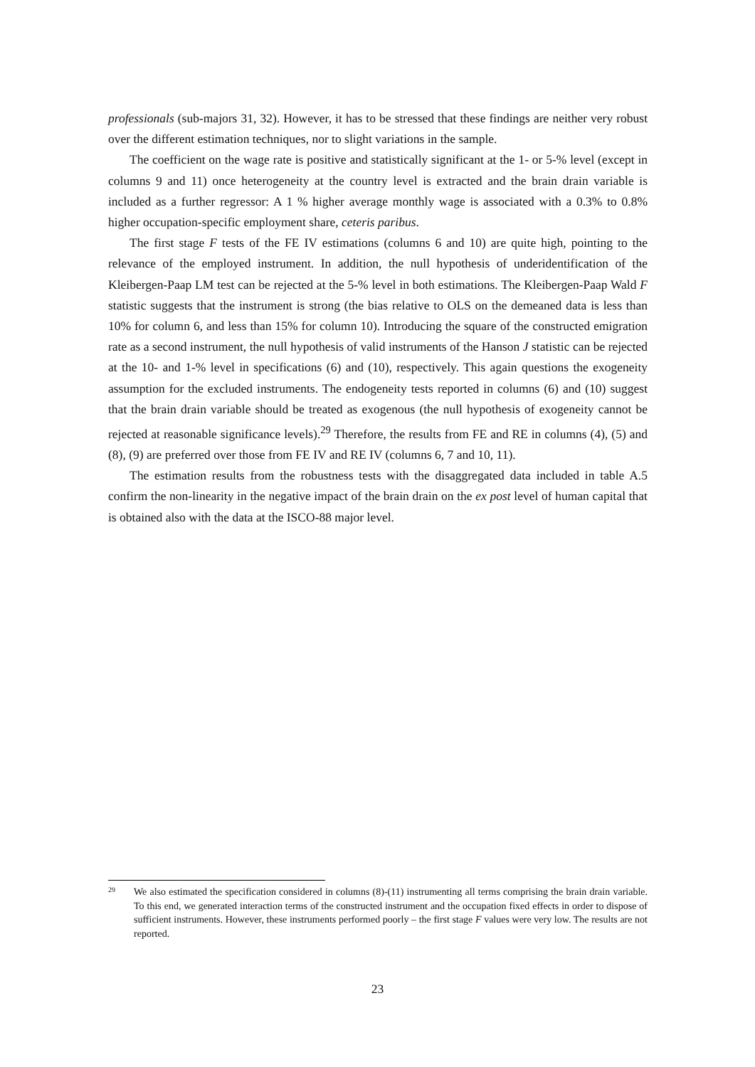professionals (sub-majors 31, 32). However, it has to be stressed that these findings are neither very robust over the different estimation techniques, nor to slight variations in the sample.
The coefficient on the wage rate is positive and statistically significant at the 1- or 5-% level (except in columns 9 and 11) once heterogeneity at the country level is extracted and the brain drain variable is included as a further regressor: A 1 % higher average monthly wage is associated with a 0.3% to 0.8% higher occupation-specific employment share, ceteris paribus.
The first stage F tests of the FE IV estimations (columns 6 and 10) are quite high, pointing to the relevance of the employed instrument. In addition, the null hypothesis of underidentification of the Kleibergen-Paap LM test can be rejected at the 5-% level in both estimations. The Kleibergen-Paap Wald F statistic suggests that the instrument is strong (the bias relative to OLS on the demeaned data is less than 10% for column 6, and less than 15% for column 10). Introducing the square of the constructed emigration rate as a second instrument, the null hypothesis of valid instruments of the Hanson J statistic can be rejected at the 10- and 1-% level in specifications (6) and (10), respectively. This again questions the exogeneity assumption for the excluded instruments. The endogeneity tests reported in columns (6) and (10) suggest that the brain drain variable should be treated as exogenous (the null hypothesis of exogeneity cannot be rejected at reasonable significance levels).<sup>29</sup> Therefore, the results from FE and RE in columns (4), (5) and (8), (9) are preferred over those from FE IV and RE IV (columns 6, 7 and 10, 11).
The estimation results from the robustness tests with the disaggregated data included in table A.5 confirm the non-linearity in the negative impact of the brain drain on the ex post level of human capital that is obtained also with the data at the ISCO-88 major level.
29 We also estimated the specification considered in columns (8)-(11) instrumenting all terms comprising the brain drain variable. To this end, we generated interaction terms of the constructed instrument and the occupation fixed effects in order to dispose of sufficient instruments. However, these instruments performed poorly – the first stage F values were very low. The results are not reported.
23